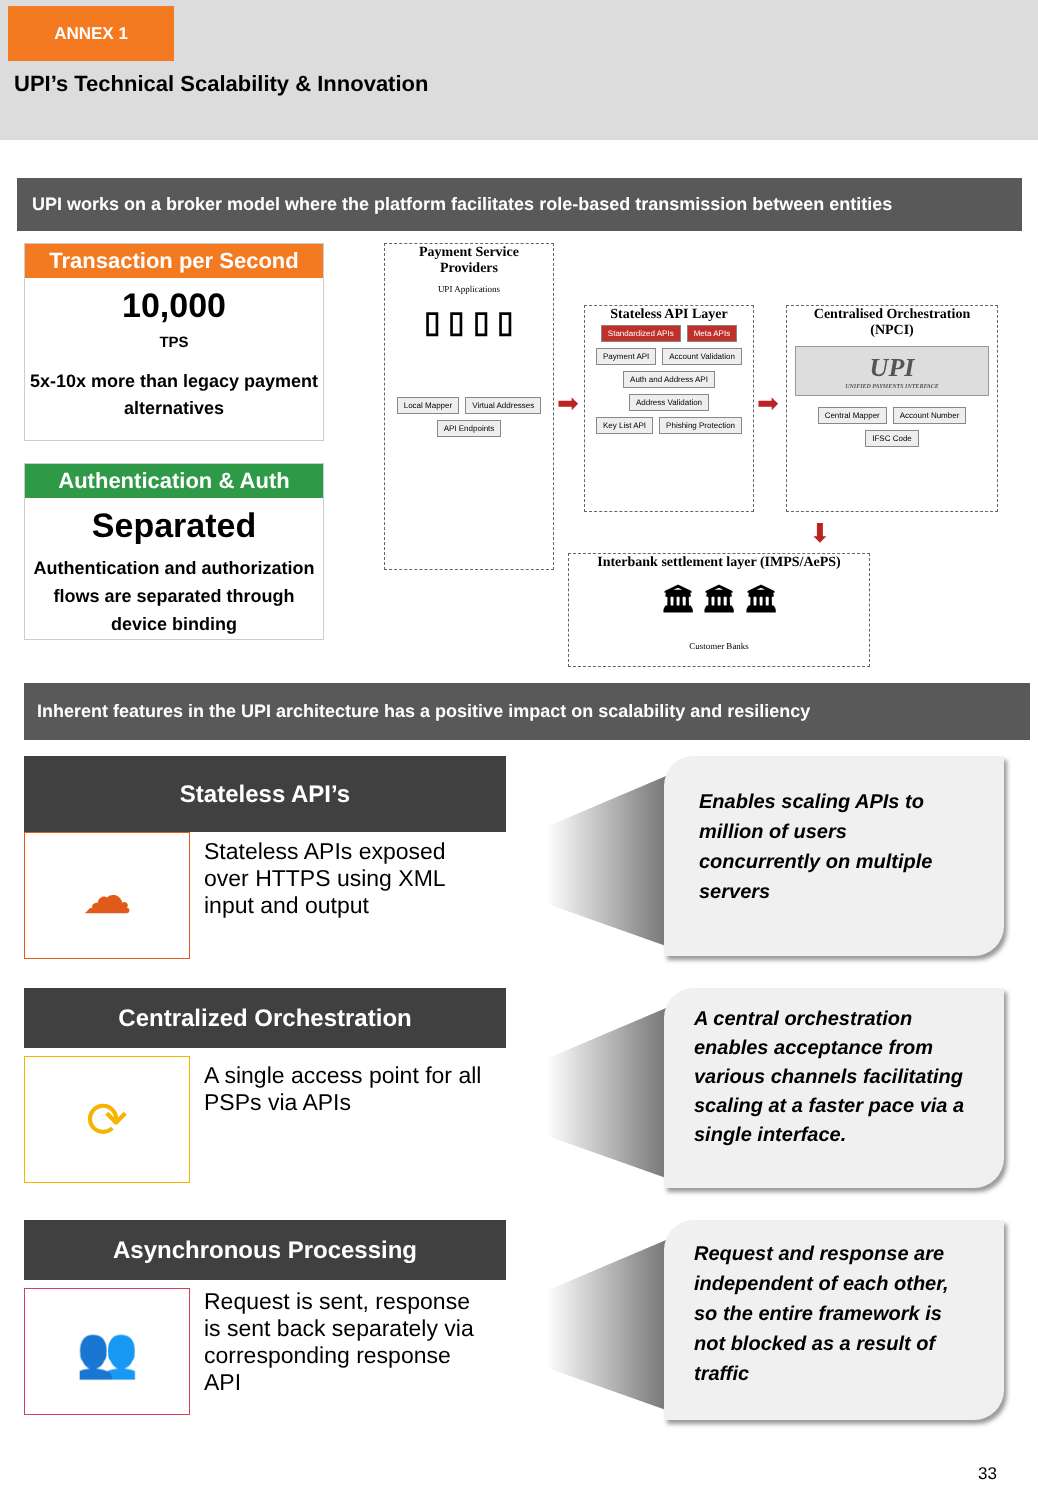ANNEX 1
UPI’s Technical Scalability & Innovation
UPI works on a broker model where the platform facilitates role-based transmission between entities
Transaction per Second
10,000
TPS
5x-10x more than legacy payment alternatives
Authentication & Auth
Separated
Authentication and authorization flows are separated through device binding
Payment Service
Providers
UPI Applications
▯ ▯ ▯ ▯
Local Mapper Virtual Addresses
API Endpoints
➡
Stateless API Layer
Standardized APIs Meta APIs
Payment API Account Validation
Auth and Address API Address Validation
Key List API Phishing Protection
➡
Centralised Orchestration
(NPCI)
UPI
UNIFIED PAYMENTS INTERFACE
Central Mapper Account Number
IFSC Code
⬇
Interbank settlement layer (IMPS/AePS)
🏛 🏛 🏛
Customer Banks
Inherent features in the UPI architecture has a positive impact on scalability and resiliency
Stateless API’s
☁
Stateless APIs exposed over HTTPS using XML input and output
Enables scaling APIs to million of users concurrently on multiple servers
Centralized Orchestration
⟳
A single access point for all PSPs via APIs
A central orchestration enables acceptance from various channels facilitating scaling at a faster pace via a single interface.
Asynchronous Processing
👥
Request is sent, response is sent back separately via corresponding response API
Request and response are independent of each other, so the entire framework is not blocked as a result of traffic
33